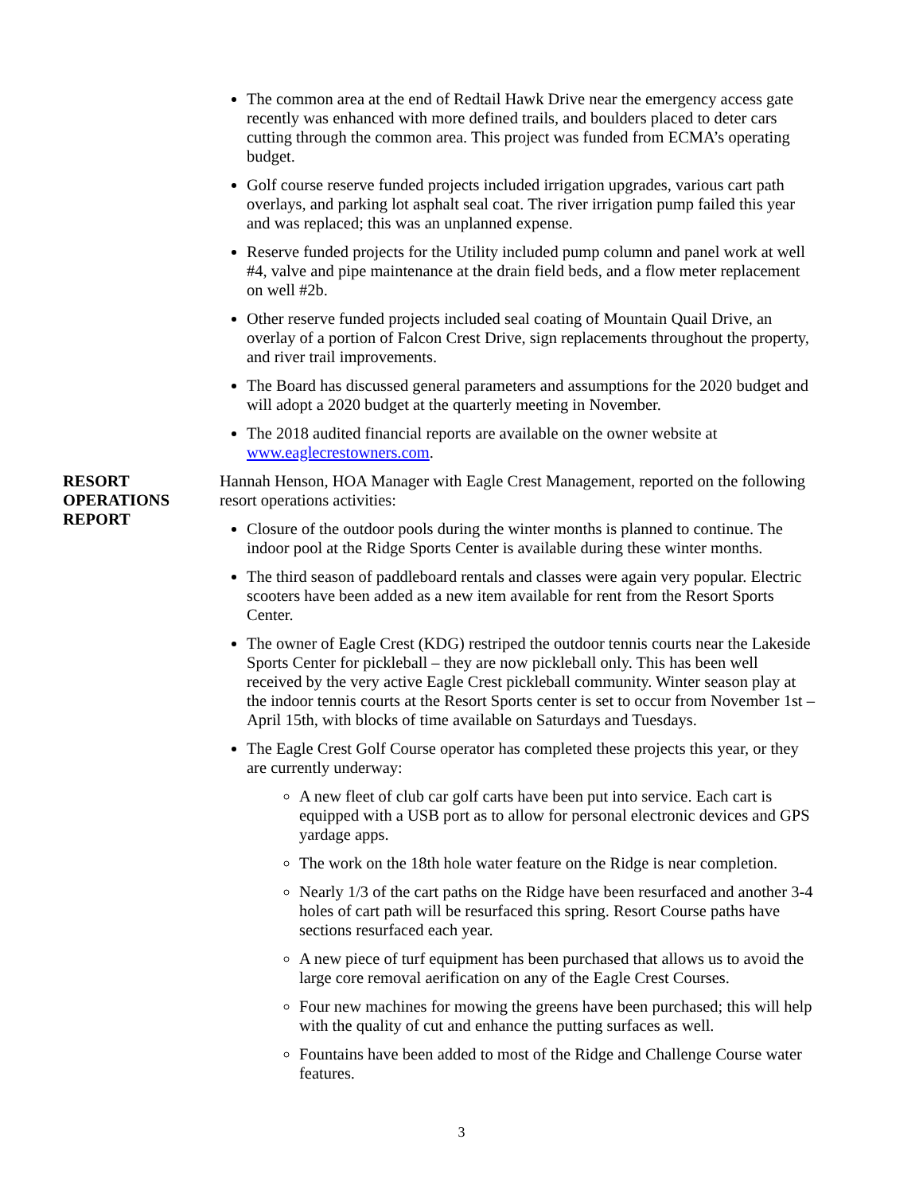The common area at the end of Redtail Hawk Drive near the emergency access gate recently was enhanced with more defined trails, and boulders placed to deter cars cutting through the common area. This project was funded from ECMA’s operating budget.
Golf course reserve funded projects included irrigation upgrades, various cart path overlays, and parking lot asphalt seal coat. The river irrigation pump failed this year and was replaced; this was an unplanned expense.
Reserve funded projects for the Utility included pump column and panel work at well #4, valve and pipe maintenance at the drain field beds, and a flow meter replacement on well #2b.
Other reserve funded projects included seal coating of Mountain Quail Drive, an overlay of a portion of Falcon Crest Drive, sign replacements throughout the property, and river trail improvements.
The Board has discussed general parameters and assumptions for the 2020 budget and will adopt a 2020 budget at the quarterly meeting in November.
The 2018 audited financial reports are available on the owner website at www.eaglecrestowners.com.
RESORT
OPERATIONS
REPORT
Hannah Henson, HOA Manager with Eagle Crest Management, reported on the following resort operations activities:
Closure of the outdoor pools during the winter months is planned to continue. The indoor pool at the Ridge Sports Center is available during these winter months.
The third season of paddleboard rentals and classes were again very popular. Electric scooters have been added as a new item available for rent from the Resort Sports Center.
The owner of Eagle Crest (KDG) restriped the outdoor tennis courts near the Lakeside Sports Center for pickleball – they are now pickleball only. This has been well received by the very active Eagle Crest pickleball community. Winter season play at the indoor tennis courts at the Resort Sports center is set to occur from November 1st – April 15th, with blocks of time available on Saturdays and Tuesdays.
The Eagle Crest Golf Course operator has completed these projects this year, or they are currently underway:
A new fleet of club car golf carts have been put into service. Each cart is equipped with a USB port as to allow for personal electronic devices and GPS yardage apps.
The work on the 18th hole water feature on the Ridge is near completion.
Nearly 1/3 of the cart paths on the Ridge have been resurfaced and another 3-4 holes of cart path will be resurfaced this spring. Resort Course paths have sections resurfaced each year.
A new piece of turf equipment has been purchased that allows us to avoid the large core removal aerification on any of the Eagle Crest Courses.
Four new machines for mowing the greens have been purchased; this will help with the quality of cut and enhance the putting surfaces as well.
Fountains have been added to most of the Ridge and Challenge Course water features.
3